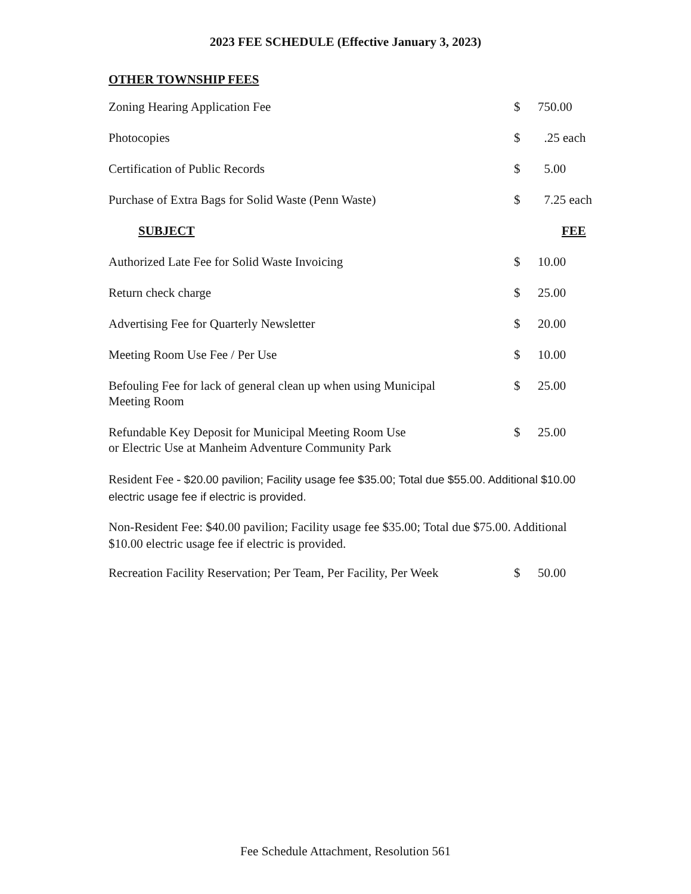2023 FEE SCHEDULE (Effective January 3, 2023)
OTHER TOWNSHIP FEES
| Zoning Hearing Application Fee | $ | 750.00 |
| Photocopies | $ | .25 each |
| Certification of Public Records | $ | 5.00 |
| Purchase of Extra Bags for Solid Waste (Penn Waste) | $ | 7.25 each |
| SUBJECT | | FEE |
| Authorized Late Fee for Solid Waste Invoicing | $ | 10.00 |
| Return check charge | $ | 25.00 |
| Advertising Fee for Quarterly Newsletter | $ | 20.00 |
| Meeting Room Use Fee / Per Use | $ | 10.00 |
| Befouling Fee for lack of general clean up when using Municipal Meeting Room | $ | 25.00 |
| Refundable Key Deposit for Municipal Meeting Room Use or Electric Use at Manheim Adventure Community Park | $ | 25.00 |
Resident Fee - $20.00 pavilion; Facility usage fee $35.00; Total due $55.00. Additional $10.00 electric usage fee if electric is provided.
Non-Resident Fee: $40.00 pavilion; Facility usage fee $35.00; Total due $75.00. Additional $10.00 electric usage fee if electric is provided.
| Recreation Facility Reservation; Per Team, Per Facility, Per Week | $ | 50.00 |
Fee Schedule Attachment, Resolution 561